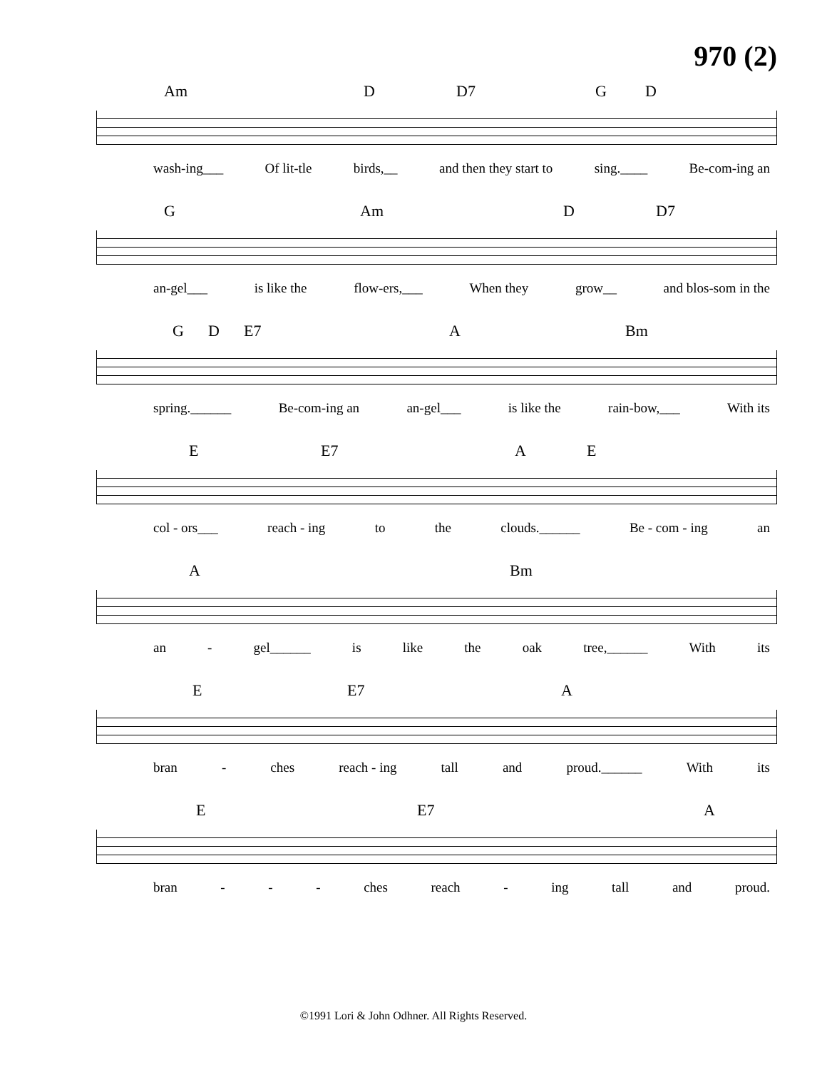970 (2)
Am D D7 G D
wash-ing___ Of lit-tle birds,__ and then they start to sing.____ Be-com-ing an
G Am D D7
an-gel___ is like the flow-ers,___ When they grow__ and blos-som in the
G D E7 A Bm
spring.______ Be-com-ing an an-gel___ is like the rain-bow,___ With its
E E7 A E
col - ors___ reach - ing to the clouds.______ Be - com - ing an
A Bm
an - gel______ is like the oak tree,______ With its
E E7 A
bran - ches reach - ing tall and proud.______ With its
E E7 A
bran - - - ches reach - ing tall and proud.
©1991 Lori & John Odhner. All Rights Reserved.